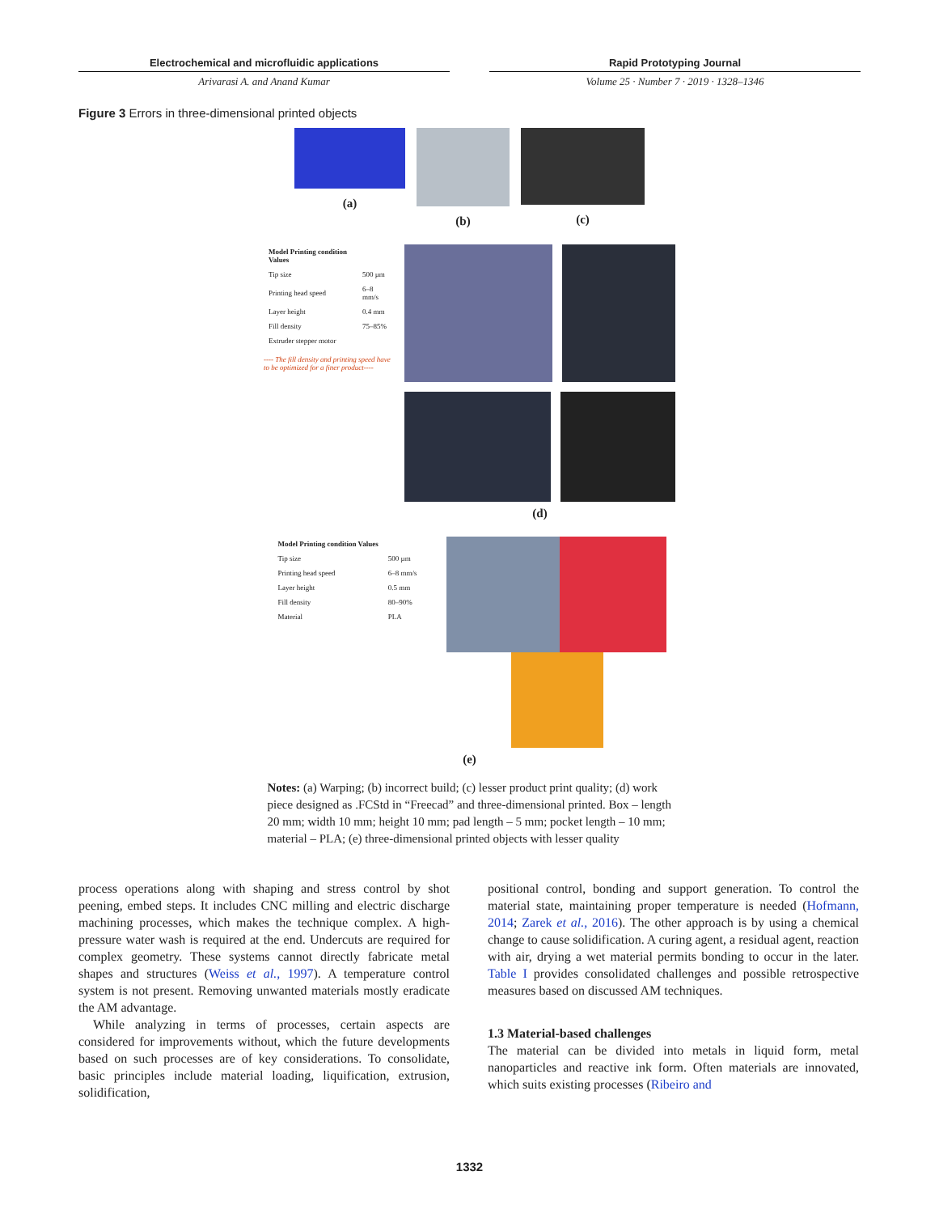Electrochemical and microfluidic applications
Arivarasi A. and Anand Kumar
Rapid Prototyping Journal
Volume 25 · Number 7 · 2019 · 1328–1346
Figure 3 Errors in three-dimensional printed objects
(a) (b) (c)
| Model Printing condition Values | |
| --- | --- |
| Tip size | 500 µm |
| Printing head speed | 6–8 mm/s |
| Layer height | 0.4 mm |
| Fill density | 75–85% |
| Extruder stepper motor | |
---- The fill density and printing speed have to be optimized for a finer product----
(d)
| Model Printing condition Values | |
| --- | --- |
| Tip size | 500 µm |
| Printing head speed | 6–8 mm/s |
| Layer height | 0.5 mm |
| Fill density | 80–90% |
| Material | PLA |
(e)
Notes: (a) Warping; (b) incorrect build; (c) lesser product print quality; (d) work piece designed as .FCStd in “Freecad” and three-dimensional printed. Box – length 20 mm; width 10 mm; height 10 mm; pad length – 5 mm; pocket length – 10 mm; material – PLA; (e) three-dimensional printed objects with lesser quality
process operations along with shaping and stress control by shot peening, embed steps. It includes CNC milling and electric discharge machining processes, which makes the technique complex. A high-pressure water wash is required at the end. Undercuts are required for complex geometry. These systems cannot directly fabricate metal shapes and structures (Weiss et al., 1997). A temperature control system is not present. Removing unwanted materials mostly eradicate the AM advantage.
While analyzing in terms of processes, certain aspects are considered for improvements without, which the future developments based on such processes are of key considerations. To consolidate, basic principles include material loading, liquification, extrusion, solidification,
positional control, bonding and support generation. To control the material state, maintaining proper temperature is needed (Hofmann, 2014; Zarek et al., 2016). The other approach is by using a chemical change to cause solidification. A curing agent, a residual agent, reaction with air, drying a wet material permits bonding to occur in the later. Table I provides consolidated challenges and possible retrospective measures based on discussed AM techniques.
1.3 Material-based challenges
The material can be divided into metals in liquid form, metal nanoparticles and reactive ink form. Often materials are innovated, which suits existing processes (Ribeiro and
1332